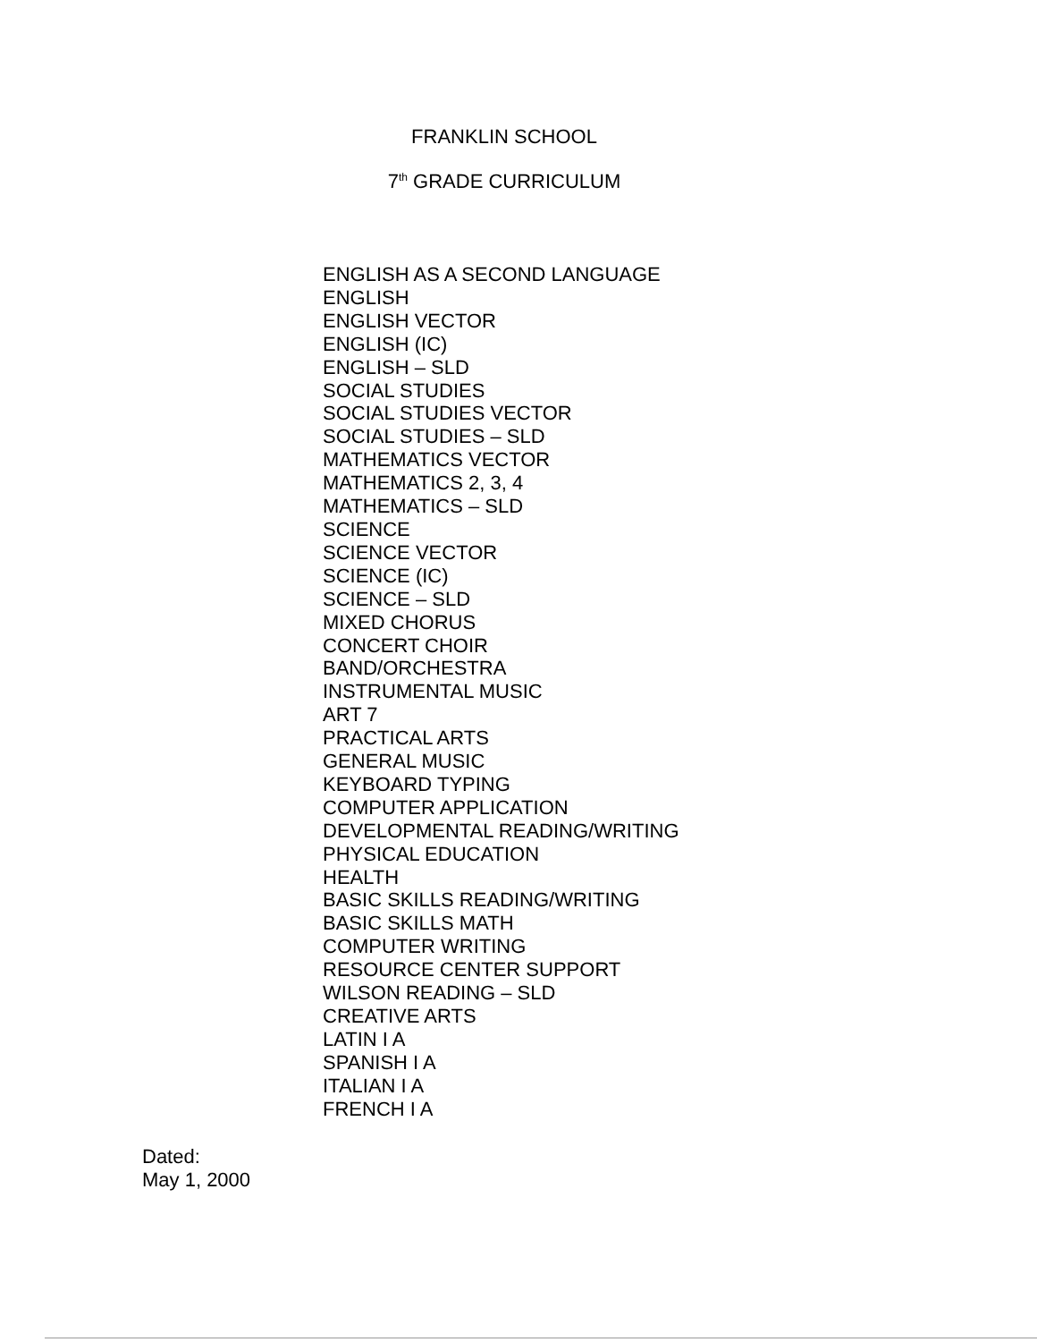FRANKLIN SCHOOL
7<sup>th</sup> GRADE CURRICULUM
ENGLISH AS A SECOND LANGUAGE
ENGLISH
ENGLISH VECTOR
ENGLISH (IC)
ENGLISH – SLD
SOCIAL STUDIES
SOCIAL STUDIES VECTOR
SOCIAL STUDIES – SLD
MATHEMATICS VECTOR
MATHEMATICS 2, 3, 4
MATHEMATICS – SLD
SCIENCE
SCIENCE VECTOR
SCIENCE (IC)
SCIENCE – SLD
MIXED CHORUS
CONCERT CHOIR
BAND/ORCHESTRA
INSTRUMENTAL MUSIC
ART 7
PRACTICAL ARTS
GENERAL MUSIC
KEYBOARD TYPING
COMPUTER APPLICATION
DEVELOPMENTAL READING/WRITING
PHYSICAL EDUCATION
HEALTH
BASIC SKILLS READING/WRITING
BASIC SKILLS MATH
COMPUTER WRITING
RESOURCE CENTER SUPPORT
WILSON READING – SLD
CREATIVE ARTS
LATIN I A
SPANISH I A
ITALIAN I A
FRENCH I A
Dated:
May 1, 2000